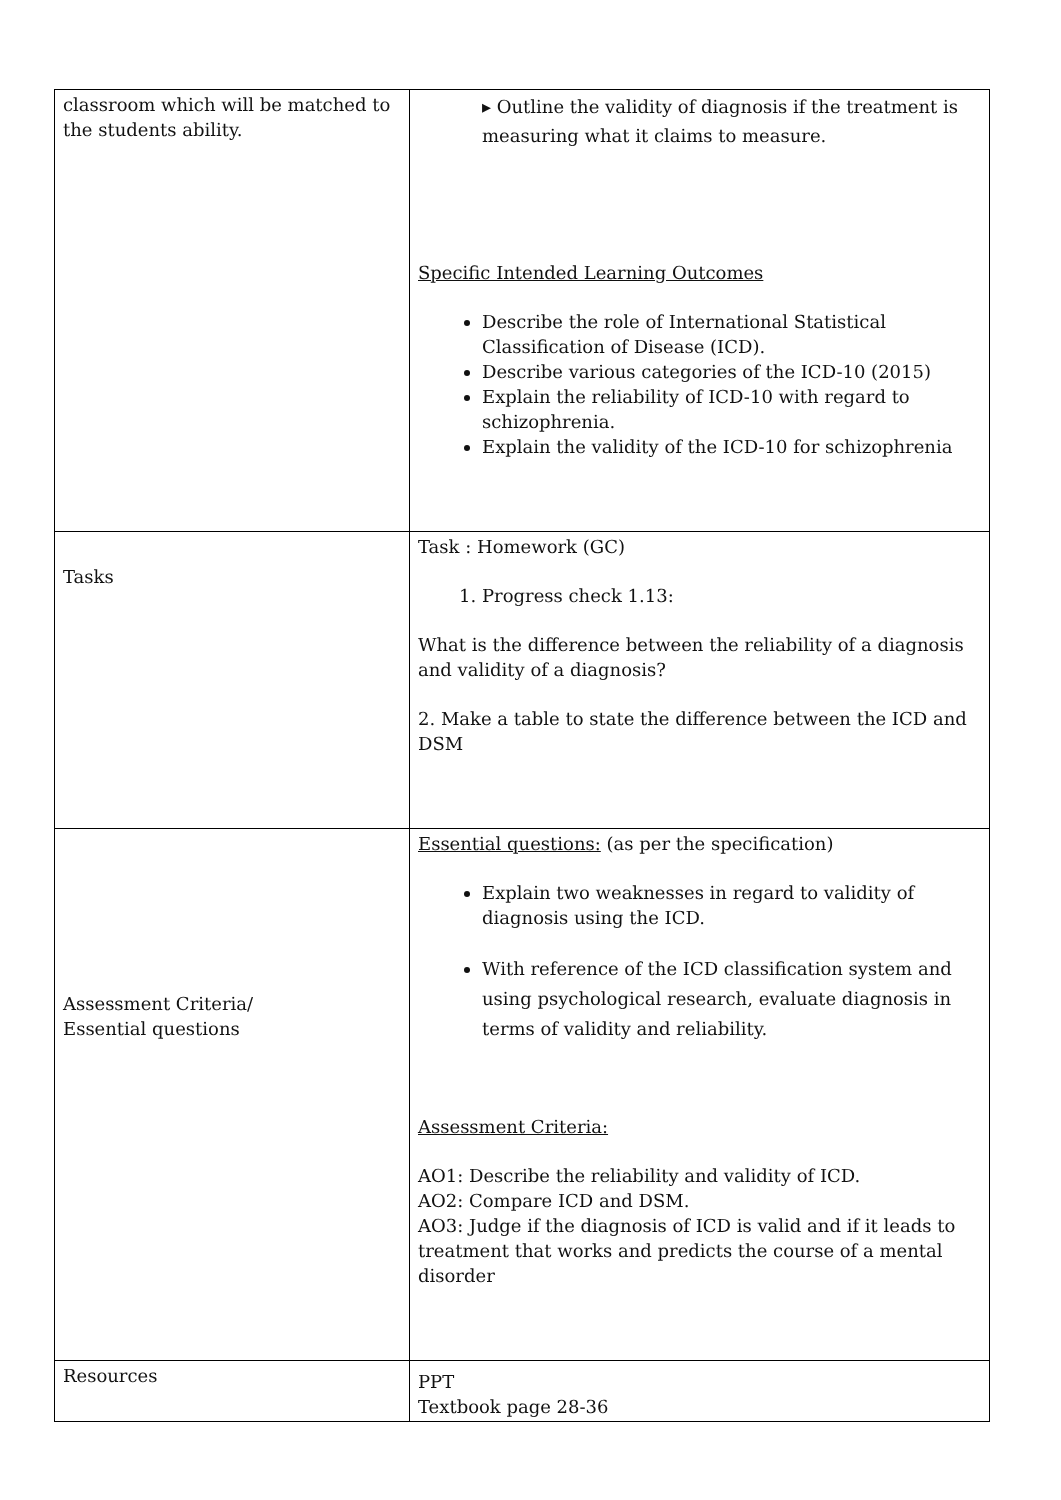| classroom which will be matched to the students ability. | ▸ Outline the validity of diagnosis if the treatment is measuring what it claims to measure. Specific Intended Learning Outcomes Describe the role of International Statistical Classification of Disease (ICD). Describe various categories of the ICD-10 (2015) Explain the reliability of ICD-10 with regard to schizophrenia. Explain the validity of the ICD-10 for schizophrenia |
| Tasks | Task : Homework (GC) 1. Progress check 1.13: What is the difference between the reliability of a diagnosis and validity of a diagnosis? 2. Make a table to state the difference between the ICD and DSM |
| Assessment Criteria/ Essential questions | Essential questions: (as per the specification) Explain two weaknesses in regard to validity of diagnosis using the ICD. With reference of the ICD classification system and using psychological research, evaluate diagnosis in terms of validity and reliability. Assessment Criteria: AO1: Describe the reliability and validity of ICD. AO2: Compare ICD and DSM. AO3: Judge if the diagnosis of ICD is valid and if it leads to treatment that works and predicts the course of a mental disorder |
| Resources | PPT Textbook page 28-36 |